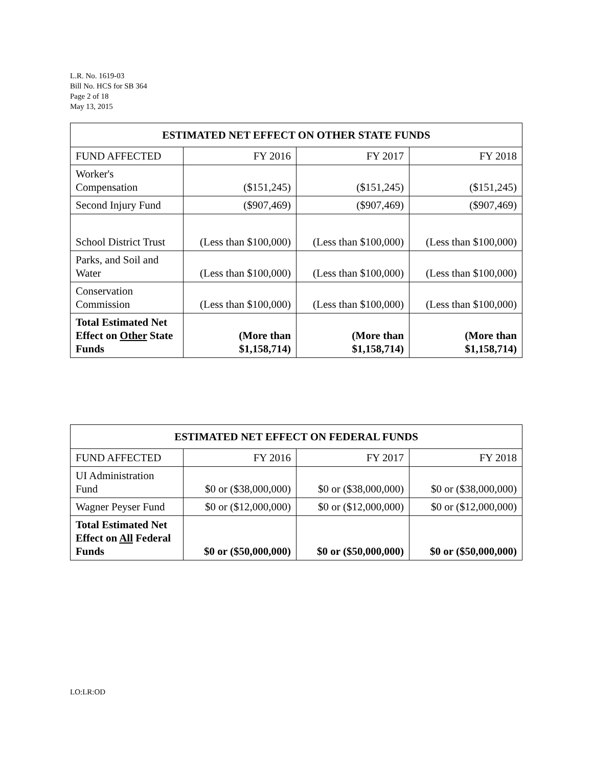L.R. No. 1619-03
Bill No. HCS for SB 364
Page 2 of 18
May 13, 2015
| ESTIMATED NET EFFECT ON OTHER STATE FUNDS | | | |
| --- | --- | --- | --- |
| FUND AFFECTED | FY 2016 | FY 2017 | FY 2018 |
| Worker's Compensation | ($151,245) | ($151,245) | ($151,245) |
| Second Injury Fund | ($907,469) | ($907,469) | ($907,469) |
| School District Trust | (Less than $100,000) | (Less than $100,000) | (Less than $100,000) |
| Parks, and Soil and Water | (Less than $100,000) | (Less than $100,000) | (Less than $100,000) |
| Conservation Commission | (Less than $100,000) | (Less than $100,000) | (Less than $100,000) |
| Total Estimated Net Effect on Other State Funds | (More than $1,158,714) | (More than $1,158,714) | (More than $1,158,714) |
| ESTIMATED NET EFFECT ON FEDERAL FUNDS | | | |
| --- | --- | --- | --- |
| FUND AFFECTED | FY 2016 | FY 2017 | FY 2018 |
| UI Administration Fund | $0 or ($38,000,000) | $0 or ($38,000,000) | $0 or ($38,000,000) |
| Wagner Peyser Fund | $0 or ($12,000,000) | $0 or ($12,000,000) | $0 or ($12,000,000) |
| Total Estimated Net Effect on All Federal Funds | $0 or ($50,000,000) | $0 or ($50,000,000) | $0 or ($50,000,000) |
LO:LR:OD